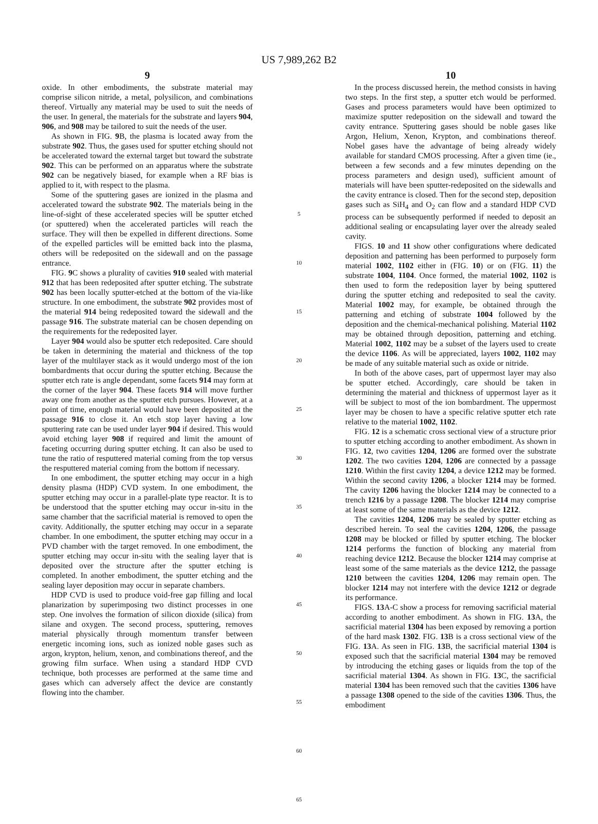US 7,989,262 B2
9
oxide. In other embodiments, the substrate material may comprise silicon nitride, a metal, polysilicon, and combinations thereof. Virtually any material may be used to suit the needs of the user. In general, the materials for the substrate and layers 904, 906, and 908 may be tailored to suit the needs of the user.
As shown in FIG. 9 B, the plasma is located away from the substrate 902. Thus, the gases used for sputter etching should not be accelerated toward the external target but toward the substrate 902. This can be performed on an apparatus where the substrate 902 can be negatively biased, for example when a RF bias is applied to it, with respect to the plasma.
Some of the sputtering gases are ionized in the plasma and accelerated toward the substrate 902. The materials being in the line-of-sight of these accelerated species will be sputter etched (or sputtered) when the accelerated particles will reach the surface. They will then be expelled in different directions. Some of the expelled particles will be emitted back into the plasma, others will be redeposited on the sidewall and on the passage entrance.
FIG. 9 C shows a plurality of cavities 910 sealed with material 912 that has been redeposited after sputter etching. The substrate 902 has been locally sputter-etched at the bottom of the via-like structure. In one embodiment, the substrate 902 provides most of the material 914 being redeposited toward the sidewall and the passage 916. The substrate material can be chosen depending on the requirements for the redeposited layer.
Layer 904 would also be sputter etch redeposited. Care should be taken in determining the material and thickness of the top layer of the multilayer stack as it would undergo most of the ion bombardments that occur during the sputter etching. Because the sputter etch rate is angle dependant, some facets 914 may form at the corner of the layer 904. These facets 914 will move further away one from another as the sputter etch pursues. However, at a point of time, enough material would have been deposited at the passage 916 to close it. An etch stop layer having a low sputtering rate can be used under layer 904 if desired. This would avoid etching layer 908 if required and limit the amount of faceting occurring during sputter etching. It can also be used to tune the ratio of resputtered material coming from the top versus the resputtered material coming from the bottom if necessary.
In one embodiment, the sputter etching may occur in a high density plasma (HDP) CVD system. In one embodiment, the sputter etching may occur in a parallel-plate type reactor. It is to be understood that the sputter etching may occur in-situ in the same chamber that the sacrificial material is removed to open the cavity. Additionally, the sputter etching may occur in a separate chamber. In one embodiment, the sputter etching may occur in a PVD chamber with the target removed. In one embodiment, the sputter etching may occur in-situ with the sealing layer that is deposited over the structure after the sputter etching is completed. In another embodiment, the sputter etching and the sealing layer deposition may occur in separate chambers.
HDP CVD is used to produce void-free gap filling and local planarization by superimposing two distinct processes in one step. One involves the formation of silicon dioxide (silica) from silane and oxygen. The second process, sputtering, removes material physically through momentum transfer between energetic incoming ions, such as ionized noble gases such as argon, krypton, helium, xenon, and combinations thereof, and the growing film surface. When using a standard HDP CVD technique, both processes are performed at the same time and gases which can adversely affect the device are constantly flowing into the chamber.
5
10
15
20
25
30
35
40
45
50
55
60
65
10
In the process discussed herein, the method consists in having two steps. In the first step, a sputter etch would be performed. Gases and process parameters would have been optimized to maximize sputter redeposition on the sidewall and toward the cavity entrance. Sputtering gases should be noble gases like Argon, Helium, Xenon, Krypton, and combinations thereof. Nobel gases have the advantage of being already widely available for standard CMOS processing. After a given time (ie., between a few seconds and a few minutes depending on the process parameters and design used), sufficient amount of materials will have been sputter-redeposited on the sidewalls and the cavity entrance is closed. Then for the second step, deposition gases such as SiH<sub>4</sub> and O<sub>2</sub> can flow and a standard HDP CVD process can be subsequently performed if needed to deposit an additional sealing or encapsulating layer over the already sealed cavity.
FIGS. 10 and 11 show other configurations where dedicated deposition and patterning has been performed to purposely form material 1002, 1102 either in (FIG. 10) or on (FIG. 11) the substrate 1004, 1104. Once formed, the material 1002, 1102 is then used to form the redeposition layer by being sputtered during the sputter etching and redeposited to seal the cavity. Material 1002 may, for example, be obtained through the patterning and etching of substrate 1004 followed by the deposition and the chemical-mechanical polishing. Material 1102 may be obtained through deposition, patterning and etching. Material 1002, 1102 may be a subset of the layers used to create the device 1106. As will be appreciated, layers 1002, 1102 may be made of any suitable material such as oxide or nitride.
In both of the above cases, part of uppermost layer may also be sputter etched. Accordingly, care should be taken in determining the material and thickness of uppermost layer as it will be subject to most of the ion bombardment. The uppermost layer may be chosen to have a specific relative sputter etch rate relative to the material 1002, 1102.
FIG. 12 is a schematic cross sectional view of a structure prior to sputter etching according to another embodiment. As shown in FIG. 12, two cavities 1204, 1206 are formed over the substrate 1202. The two cavities 1204, 1206 are connected by a passage 1210. Within the first cavity 1204, a device 1212 may be formed. Within the second cavity 1206, a blocker 1214 may be formed. The cavity 1206 having the blocker 1214 may be connected to a trench 1216 by a passage 1208. The blocker 1214 may comprise at least some of the same materials as the device 1212.
The cavities 1204, 1206 may be sealed by sputter etching as described herein. To seal the cavities 1204, 1206, the passage 1208 may be blocked or filled by sputter etching. The blocker 1214 performs the function of blocking any material from reaching device 1212. Because the blocker 1214 may comprise at least some of the same materials as the device 1212, the passage 1210 between the cavities 1204, 1206 may remain open. The blocker 1214 may not interfere with the device 1212 or degrade its performance.
FIGS. 13 A-C show a process for removing sacrificial material according to another embodiment. As shown in FIG. 13 A, the sacrificial material 1304 has been exposed by removing a portion of the hard mask 1302. FIG. 13 B is a cross sectional view of the FIG. 13 A. As seen in FIG. 13 B, the sacrificial material 1304 is exposed such that the sacrificial material 1304 may be removed by introducing the etching gases or liquids from the top of the sacrificial material 1304. As shown in FIG. 13 C, the sacrificial material 1304 has been removed such that the cavities 1306 have a passage 1308 opened to the side of the cavities 1306. Thus, the embodiment